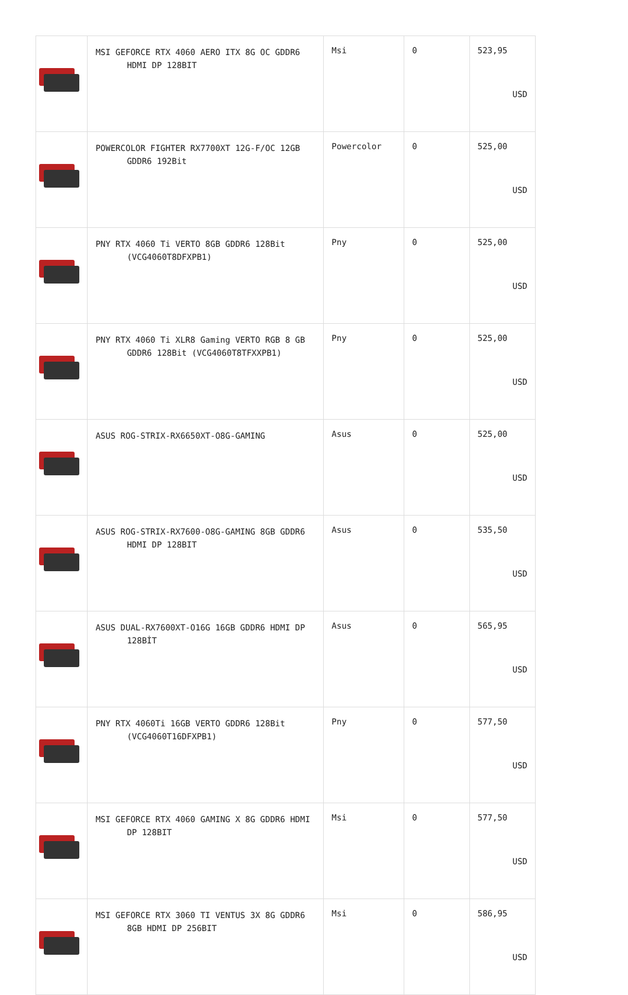| | MSI GEFORCE RTX 4060 AERO ITX 8G OC GDDR6 HDMI DP 128BIT | Msi | 0 | 523,95 USD |
| | POWERCOLOR FIGHTER RX7700XT 12G-F/OC 12GB GDDR6 192Bit | Powercolor | 0 | 525,00 USD |
| | PNY RTX 4060 Ti VERTO 8GB GDDR6 128Bit (VCG4060T8DFXPB1) | Pny | 0 | 525,00 USD |
| | PNY RTX 4060 Ti XLR8 Gaming VERTO RGB 8 GB GDDR6 128Bit (VCG4060T8TFXXPB1) | Pny | 0 | 525,00 USD |
| | ASUS ROG-STRIX-RX6650XT-O8G-GAMING | Asus | 0 | 525,00 USD |
| | ASUS ROG-STRIX-RX7600-O8G-GAMING 8GB GDDR6 HDMI DP 128BIT | Asus | 0 | 535,50 USD |
| | ASUS DUAL-RX7600XT-O16G 16GB GDDR6 HDMI DP 128BİT | Asus | 0 | 565,95 USD |
| | PNY RTX 4060Ti 16GB VERTO GDDR6 128Bit (VCG4060T16DFXPB1) | Pny | 0 | 577,50 USD |
| | MSI GEFORCE RTX 4060 GAMING X 8G GDDR6 HDMI DP 128BIT | Msi | 0 | 577,50 USD |
| | MSI GEFORCE RTX 3060 TI VENTUS 3X 8G GDDR6 8GB HDMI DP 256BIT | Msi | 0 | 586,95 USD |